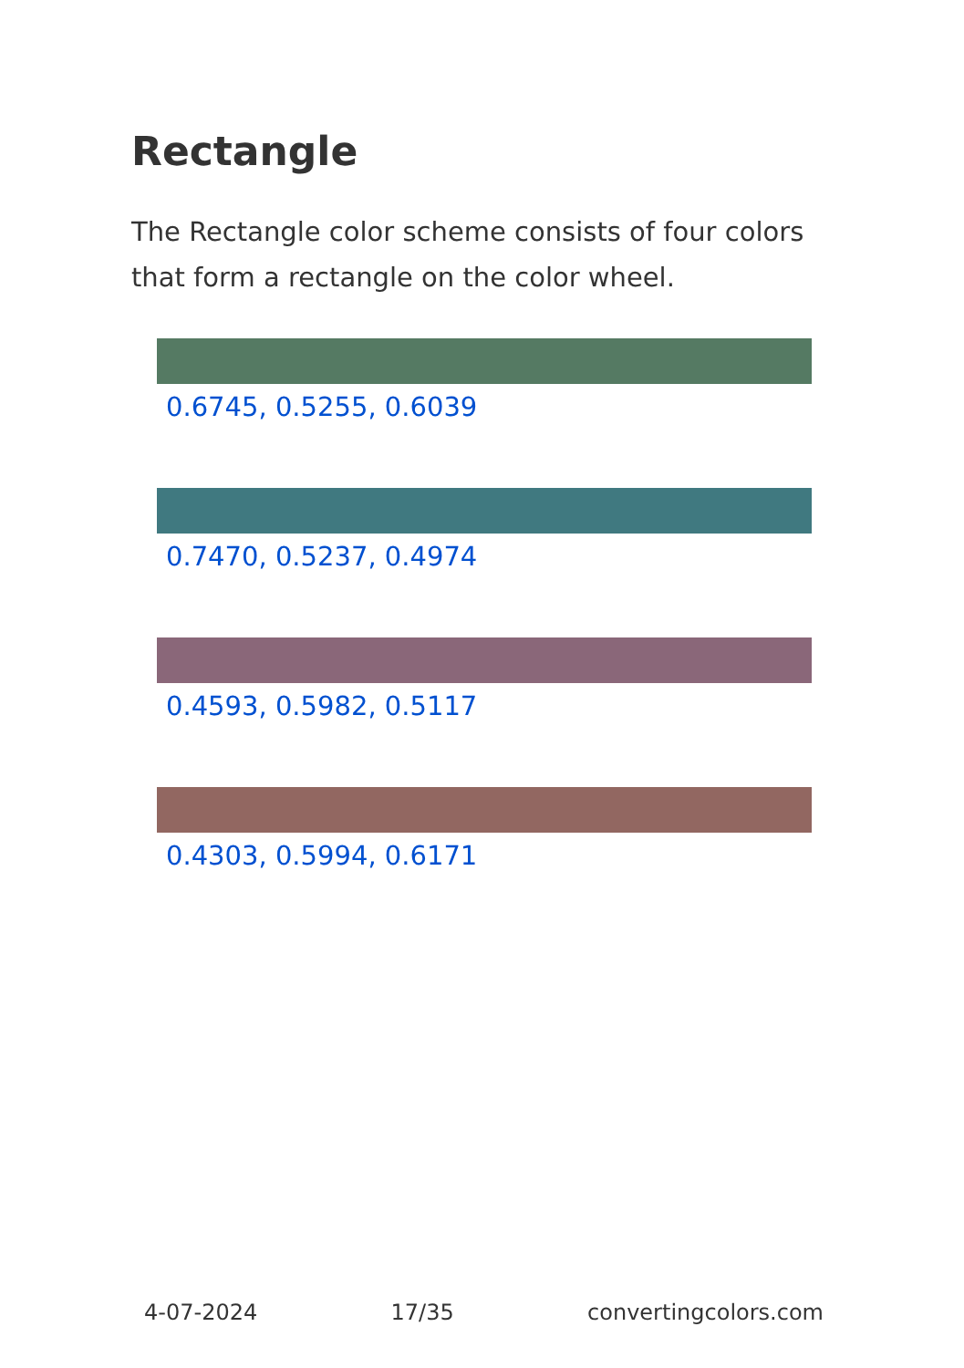Rectangle
The Rectangle color scheme consists of four colors that form a rectangle on the color wheel.
0.6745, 0.5255, 0.6039
0.7470, 0.5237, 0.4974
0.4593, 0.5982, 0.5117
0.4303, 0.5994, 0.6171
4-07-2024 17/35 convertingcolors.com